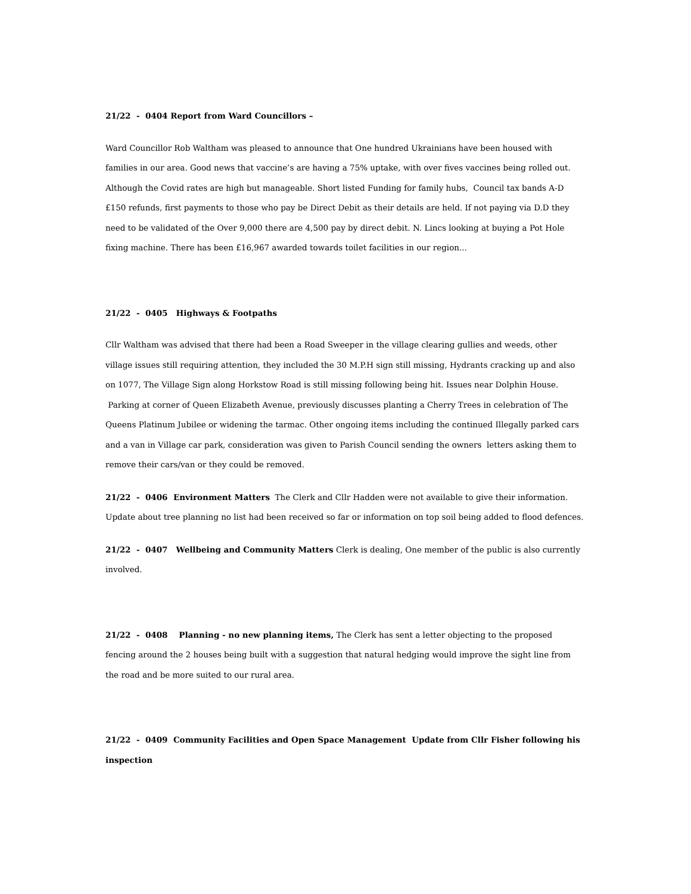21/22 - 0404 Report from Ward Councillors –
Ward Councillor Rob Waltham was pleased to announce that One hundred Ukrainians have been housed with families in our area. Good news that vaccine’s are having a 75% uptake, with over fives vaccines being rolled out. Although the Covid rates are high but manageable. Short listed Funding for family hubs, Council tax bands A-D £150 refunds, first payments to those who pay be Direct Debit as their details are held. If not paying via D.D they need to be validated of the Over 9,000 there are 4,500 pay by direct debit. N. Lincs looking at buying a Pot Hole fixing machine. There has been £16,967 awarded towards toilet facilities in our region...
21/22 - 0405 Highways & Footpaths
Cllr Waltham was advised that there had been a Road Sweeper in the village clearing gullies and weeds, other village issues still requiring attention, they included the 30 M.P.H sign still missing, Hydrants cracking up and also on 1077, The Village Sign along Horkstow Road is still missing following being hit. Issues near Dolphin House. Parking at corner of Queen Elizabeth Avenue, previously discusses planting a Cherry Trees in celebration of The Queens Platinum Jubilee or widening the tarmac. Other ongoing items including the continued Illegally parked cars and a van in Village car park, consideration was given to Parish Council sending the owners letters asking them to remove their cars/van or they could be removed.
21/22 - 0406 Environment Matters The Clerk and Cllr Hadden were not available to give their information. Update about tree planning no list had been received so far or information on top soil being added to flood defences.
21/22 - 0407 Wellbeing and Community Matters Clerk is dealing, One member of the public is also currently involved.
21/22 - 0408 Planning - no new planning items, The Clerk has sent a letter objecting to the proposed fencing around the 2 houses being built with a suggestion that natural hedging would improve the sight line from the road and be more suited to our rural area.
21/22 - 0409 Community Facilities and Open Space Management Update from Cllr Fisher following his inspection